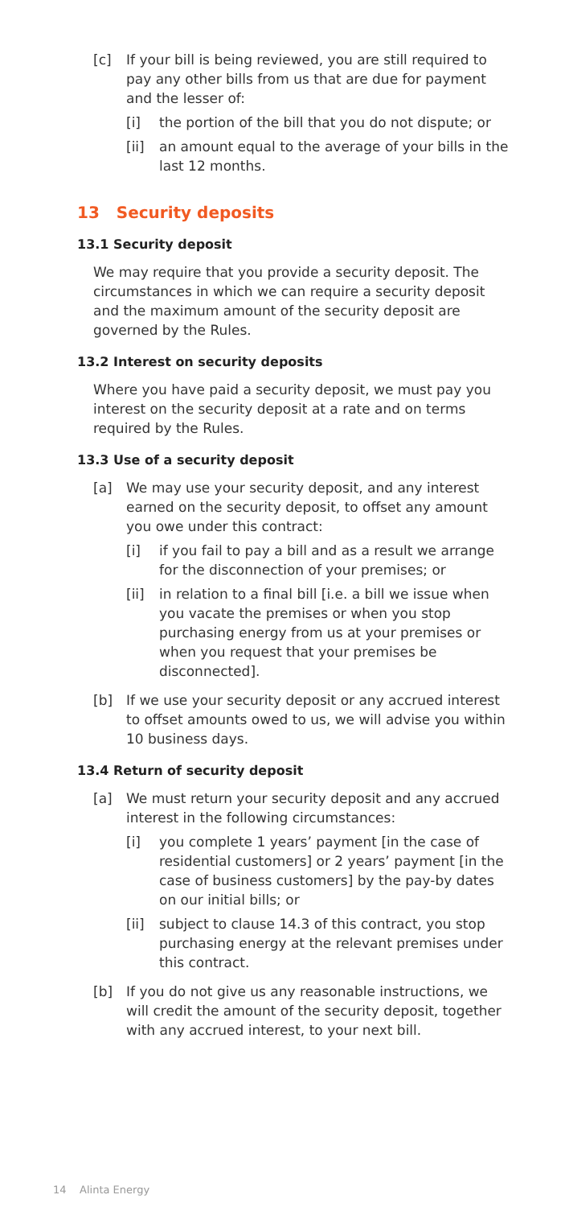[c] If your bill is being reviewed, you are still required to pay any other bills from us that are due for payment and the lesser of:
[i] the portion of the bill that you do not dispute; or
[ii] an amount equal to the average of your bills in the last 12 months.
13 Security deposits
13.1 Security deposit
We may require that you provide a security deposit. The circumstances in which we can require a security deposit and the maximum amount of the security deposit are governed by the Rules.
13.2 Interest on security deposits
Where you have paid a security deposit, we must pay you interest on the security deposit at a rate and on terms required by the Rules.
13.3 Use of a security deposit
[a] We may use your security deposit, and any interest earned on the security deposit, to offset any amount you owe under this contract:
[i] if you fail to pay a bill and as a result we arrange for the disconnection of your premises; or
[ii] in relation to a final bill [i.e. a bill we issue when you vacate the premises or when you stop purchasing energy from us at your premises or when you request that your premises be disconnected].
[b] If we use your security deposit or any accrued interest to offset amounts owed to us, we will advise you within 10 business days.
13.4 Return of security deposit
[a] We must return your security deposit and any accrued interest in the following circumstances:
[i] you complete 1 years’ payment [in the case of residential customers] or 2 years’ payment [in the case of business customers] by the pay-by dates on our initial bills; or
[ii] subject to clause 14.3 of this contract, you stop purchasing energy at the relevant premises under this contract.
[b] If you do not give us any reasonable instructions, we will credit the amount of the security deposit, together with any accrued interest, to your next bill.
14 Alinta Energy